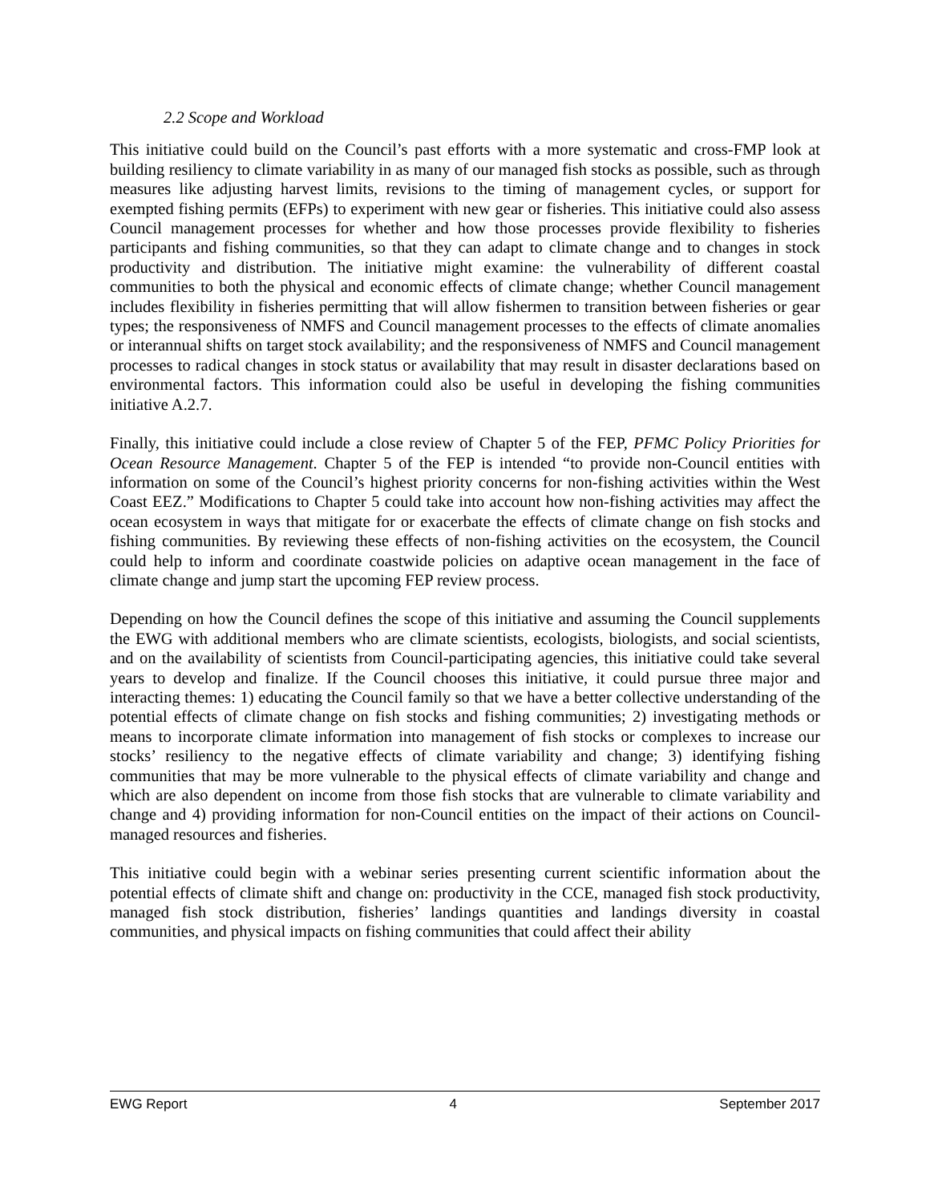2.2 Scope and Workload
This initiative could build on the Council’s past efforts with a more systematic and cross-FMP look at building resiliency to climate variability in as many of our managed fish stocks as possible, such as through measures like adjusting harvest limits, revisions to the timing of management cycles, or support for exempted fishing permits (EFPs) to experiment with new gear or fisheries. This initiative could also assess Council management processes for whether and how those processes provide flexibility to fisheries participants and fishing communities, so that they can adapt to climate change and to changes in stock productivity and distribution. The initiative might examine: the vulnerability of different coastal communities to both the physical and economic effects of climate change; whether Council management includes flexibility in fisheries permitting that will allow fishermen to transition between fisheries or gear types; the responsiveness of NMFS and Council management processes to the effects of climate anomalies or interannual shifts on target stock availability; and the responsiveness of NMFS and Council management processes to radical changes in stock status or availability that may result in disaster declarations based on environmental factors. This information could also be useful in developing the fishing communities initiative A.2.7.
Finally, this initiative could include a close review of Chapter 5 of the FEP, PFMC Policy Priorities for Ocean Resource Management. Chapter 5 of the FEP is intended “to provide non-Council entities with information on some of the Council’s highest priority concerns for non-fishing activities within the West Coast EEZ.” Modifications to Chapter 5 could take into account how non-fishing activities may affect the ocean ecosystem in ways that mitigate for or exacerbate the effects of climate change on fish stocks and fishing communities. By reviewing these effects of non-fishing activities on the ecosystem, the Council could help to inform and coordinate coastwide policies on adaptive ocean management in the face of climate change and jump start the upcoming FEP review process.
Depending on how the Council defines the scope of this initiative and assuming the Council supplements the EWG with additional members who are climate scientists, ecologists, biologists, and social scientists, and on the availability of scientists from Council-participating agencies, this initiative could take several years to develop and finalize. If the Council chooses this initiative, it could pursue three major and interacting themes: 1) educating the Council family so that we have a better collective understanding of the potential effects of climate change on fish stocks and fishing communities; 2) investigating methods or means to incorporate climate information into management of fish stocks or complexes to increase our stocks’ resiliency to the negative effects of climate variability and change; 3) identifying fishing communities that may be more vulnerable to the physical effects of climate variability and change and which are also dependent on income from those fish stocks that are vulnerable to climate variability and change and 4) providing information for non-Council entities on the impact of their actions on Council-managed resources and fisheries.
This initiative could begin with a webinar series presenting current scientific information about the potential effects of climate shift and change on: productivity in the CCE, managed fish stock productivity, managed fish stock distribution, fisheries’ landings quantities and landings diversity in coastal communities, and physical impacts on fishing communities that could affect their ability
EWG Report 4 September 2017